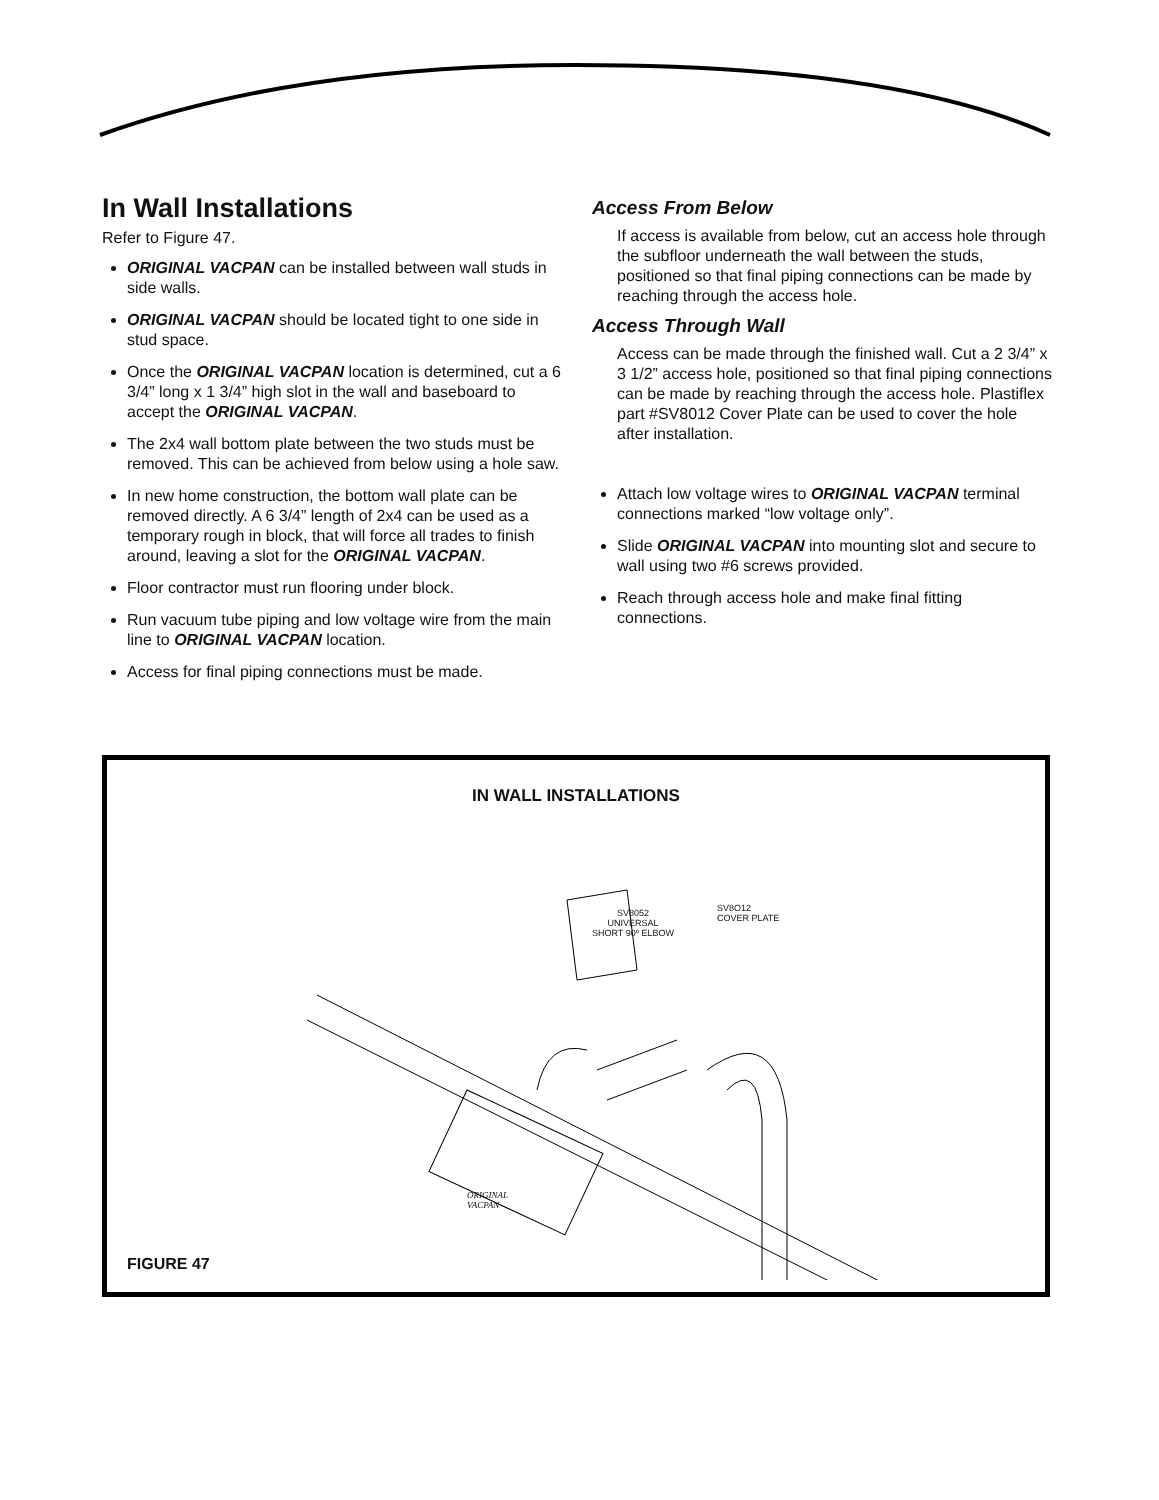In Wall Installations
Refer to Figure 47.
ORIGINAL VACPAN can be installed between wall studs in side walls.
ORIGINAL VACPAN should be located tight to one side in stud space.
Once the ORIGINAL VACPAN location is determined, cut a 6 3/4” long x 1 3/4” high slot in the wall and baseboard to accept the ORIGINAL VACPAN.
The 2x4 wall bottom plate between the two studs must be removed. This can be achieved from below using a hole saw.
In new home construction, the bottom wall plate can be removed directly. A 6 3/4” length of 2x4 can be used as a temporary rough in block, that will force all trades to finish around, leaving a slot for the ORIGINAL VACPAN.
Floor contractor must run flooring under block.
Run vacuum tube piping and low voltage wire from the main line to ORIGINAL VACPAN location.
Access for final piping connections must be made.
Access From Below
If access is available from below, cut an access hole through the subfloor underneath the wall between the studs, positioned so that final piping connections can be made by reaching through the access hole.
Access Through Wall
Access can be made through the finished wall. Cut a 2 3/4” x 3 1/2” access hole, positioned so that final piping connections can be made by reaching through the access hole. Plastiflex part #SV8012 Cover Plate can be used to cover the hole after installation.
Attach low voltage wires to ORIGINAL VACPAN terminal connections marked “low voltage only”.
Slide ORIGINAL VACPAN into mounting slot and secure to wall using two #6 screws provided.
Reach through access hole and make final fitting connections.
IN WALL INSTALLATIONS
SV8O12
COVER PLATE
SV8052
UNIVERSAL
SHORT 90º ELBOW
ORIGINAL
VACPAN
FIGURE 47